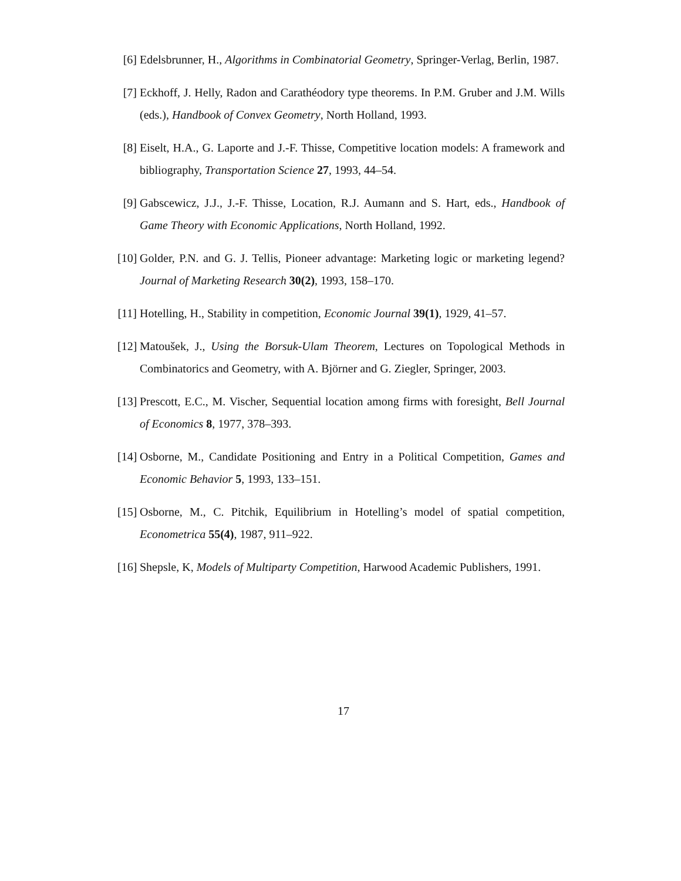[6] Edelsbrunner, H., Algorithms in Combinatorial Geometry, Springer-Verlag, Berlin, 1987.
[7] Eckhoff, J. Helly, Radon and Carathéodory type theorems. In P.M. Gruber and J.M. Wills (eds.), Handbook of Convex Geometry, North Holland, 1993.
[8] Eiselt, H.A., G. Laporte and J.-F. Thisse, Competitive location models: A framework and bibliography, Transportation Science 27, 1993, 44–54.
[9] Gabscewicz, J.J., J.-F. Thisse, Location, R.J. Aumann and S. Hart, eds., Handbook of Game Theory with Economic Applications, North Holland, 1992.
[10]
Golder, P.N. and G. J. Tellis, Pioneer advantage: Marketing logic or marketing legend? Journal of Marketing Research 30(2), 1993, 158–170.
[11]
Hotelling, H., Stability in competition, Economic Journal 39(1), 1929, 41–57.
[12]
Matoušek, J., Using the Borsuk-Ulam Theorem, Lectures on Topological Methods in Combinatorics and Geometry, with A. Björner and G. Ziegler, Springer, 2003.
[13]
Prescott, E.C., M. Vischer, Sequential location among firms with foresight, Bell Journal of Economics 8, 1977, 378–393.
[14]
Osborne, M., Candidate Positioning and Entry in a Political Competition, Games and Economic Behavior 5, 1993, 133–151.
[15]
Osborne, M., C. Pitchik, Equilibrium in Hotelling’s model of spatial competition, Econometrica 55(4), 1987, 911–922.
[16]
Shepsle, K, Models of Multiparty Competition, Harwood Academic Publishers, 1991.
17